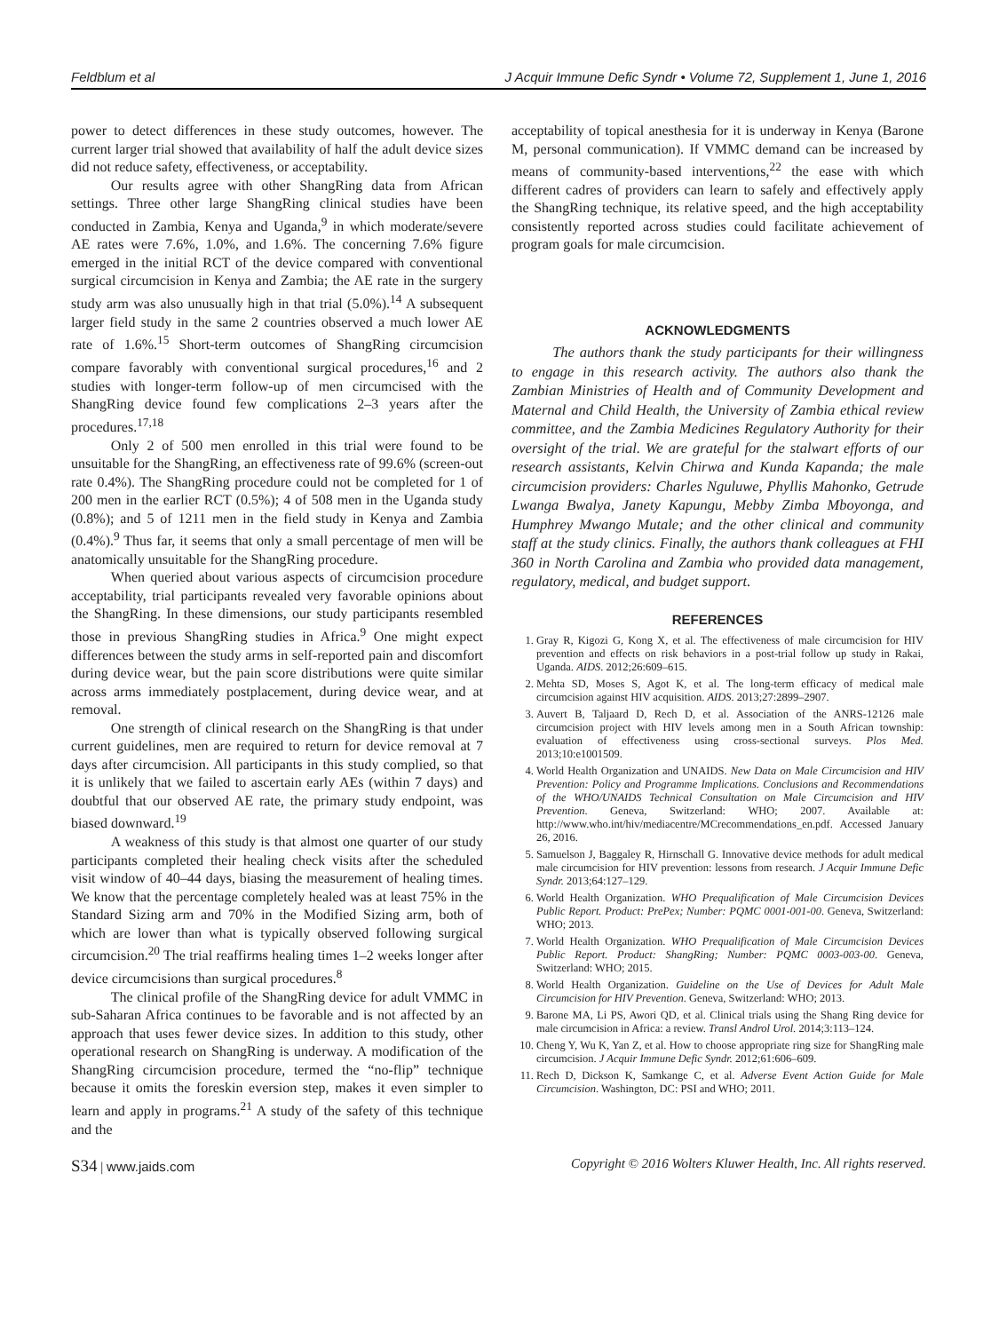Feldblum et al J Acquir Immune Defic Syndr • Volume 72, Supplement 1, June 1, 2016
power to detect differences in these study outcomes, however. The current larger trial showed that availability of half the adult device sizes did not reduce safety, effectiveness, or acceptability.
Our results agree with other ShangRing data from African settings. Three other large ShangRing clinical studies have been conducted in Zambia, Kenya and Uganda,<sup>9</sup> in which moderate/severe AE rates were 7.6%, 1.0%, and 1.6%. The concerning 7.6% figure emerged in the initial RCT of the device compared with conventional surgical circumcision in Kenya and Zambia; the AE rate in the surgery study arm was also unusually high in that trial (5.0%).<sup>14</sup> A subsequent larger field study in the same 2 countries observed a much lower AE rate of 1.6%.<sup>15</sup> Short-term outcomes of ShangRing circumcision compare favorably with conventional surgical procedures,<sup>16</sup> and 2 studies with longer-term follow-up of men circumcised with the ShangRing device found few complications 2–3 years after the procedures.<sup>17,18</sup>
Only 2 of 500 men enrolled in this trial were found to be unsuitable for the ShangRing, an effectiveness rate of 99.6% (screen-out rate 0.4%). The ShangRing procedure could not be completed for 1 of 200 men in the earlier RCT (0.5%); 4 of 508 men in the Uganda study (0.8%); and 5 of 1211 men in the field study in Kenya and Zambia (0.4%).<sup>9</sup> Thus far, it seems that only a small percentage of men will be anatomically unsuitable for the ShangRing procedure.
When queried about various aspects of circumcision procedure acceptability, trial participants revealed very favorable opinions about the ShangRing. In these dimensions, our study participants resembled those in previous ShangRing studies in Africa.<sup>9</sup> One might expect differences between the study arms in self-reported pain and discomfort during device wear, but the pain score distributions were quite similar across arms immediately postplacement, during device wear, and at removal.
One strength of clinical research on the ShangRing is that under current guidelines, men are required to return for device removal at 7 days after circumcision. All participants in this study complied, so that it is unlikely that we failed to ascertain early AEs (within 7 days) and doubtful that our observed AE rate, the primary study endpoint, was biased downward.<sup>19</sup>
A weakness of this study is that almost one quarter of our study participants completed their healing check visits after the scheduled visit window of 40–44 days, biasing the measurement of healing times. We know that the percentage completely healed was at least 75% in the Standard Sizing arm and 70% in the Modified Sizing arm, both of which are lower than what is typically observed following surgical circumcision.<sup>20</sup> The trial reaffirms healing times 1–2 weeks longer after device circumcisions than surgical procedures.<sup>8</sup>
The clinical profile of the ShangRing device for adult VMMC in sub-Saharan Africa continues to be favorable and is not affected by an approach that uses fewer device sizes. In addition to this study, other operational research on ShangRing is underway. A modification of the ShangRing circumcision procedure, termed the “no-flip” technique because it omits the foreskin eversion step, makes it even simpler to learn and apply in programs.<sup>21</sup> A study of the safety of this technique and the
acceptability of topical anesthesia for it is underway in Kenya (Barone M, personal communication). If VMMC demand can be increased by means of community-based interventions,<sup>22</sup> the ease with which different cadres of providers can learn to safely and effectively apply the ShangRing technique, its relative speed, and the high acceptability consistently reported across studies could facilitate achievement of program goals for male circumcision.
ACKNOWLEDGMENTS
The authors thank the study participants for their willingness to engage in this research activity. The authors also thank the Zambian Ministries of Health and of Community Development and Maternal and Child Health, the University of Zambia ethical review committee, and the Zambia Medicines Regulatory Authority for their oversight of the trial. We are grateful for the stalwart efforts of our research assistants, Kelvin Chirwa and Kunda Kapanda; the male circumcision providers: Charles Nguluwe, Phyllis Mahonko, Getrude Lwanga Bwalya, Janety Kapungu, Mebby Zimba Mboyonga, and Humphrey Mwango Mutale; and the other clinical and community staff at the study clinics. Finally, the authors thank colleagues at FHI 360 in North Carolina and Zambia who provided data management, regulatory, medical, and budget support.
REFERENCES
1. Gray R, Kigozi G, Kong X, et al. The effectiveness of male circumcision for HIV prevention and effects on risk behaviors in a post-trial follow up study in Rakai, Uganda. AIDS. 2012;26:609–615.
2. Mehta SD, Moses S, Agot K, et al. The long-term efficacy of medical male circumcision against HIV acquisition. AIDS. 2013;27:2899–2907.
3. Auvert B, Taljaard D, Rech D, et al. Association of the ANRS-12126 male circumcision project with HIV levels among men in a South African township: evaluation of effectiveness using cross-sectional surveys. Plos Med. 2013;10:e1001509.
4. World Health Organization and UNAIDS. New Data on Male Circumcision and HIV Prevention: Policy and Programme Implications. Conclusions and Recommendations of the WHO/UNAIDS Technical Consultation on Male Circumcision and HIV Prevention. Geneva, Switzerland: WHO; 2007. Available at: http://www.who.int/hiv/mediacentre/MCrecommendations_en.pdf. Accessed January 26, 2016.
5. Samuelson J, Baggaley R, Hirnschall G. Innovative device methods for adult medical male circumcision for HIV prevention: lessons from research. J Acquir Immune Defic Syndr. 2013;64:127–129.
6. World Health Organization. WHO Prequalification of Male Circumcision Devices Public Report. Product: PrePex; Number: PQMC 0001-001-00. Geneva, Switzerland: WHO; 2013.
7. World Health Organization. WHO Prequalification of Male Circumcision Devices Public Report. Product: ShangRing; Number: PQMC 0003-003-00. Geneva, Switzerland: WHO; 2015.
8. World Health Organization. Guideline on the Use of Devices for Adult Male Circumcision for HIV Prevention. Geneva, Switzerland: WHO; 2013.
9. Barone MA, Li PS, Awori QD, et al. Clinical trials using the Shang Ring device for male circumcision in Africa: a review. Transl Androl Urol. 2014;3:113–124.
10. Cheng Y, Wu K, Yan Z, et al. How to choose appropriate ring size for ShangRing male circumcision. J Acquir Immune Defic Syndr. 2012;61:606–609.
11. Rech D, Dickson K, Samkange C, et al. Adverse Event Action Guide for Male Circumcision. Washington, DC: PSI and WHO; 2011.
S34 | www.jaids.com Copyright © 2016 Wolters Kluwer Health, Inc. All rights reserved.